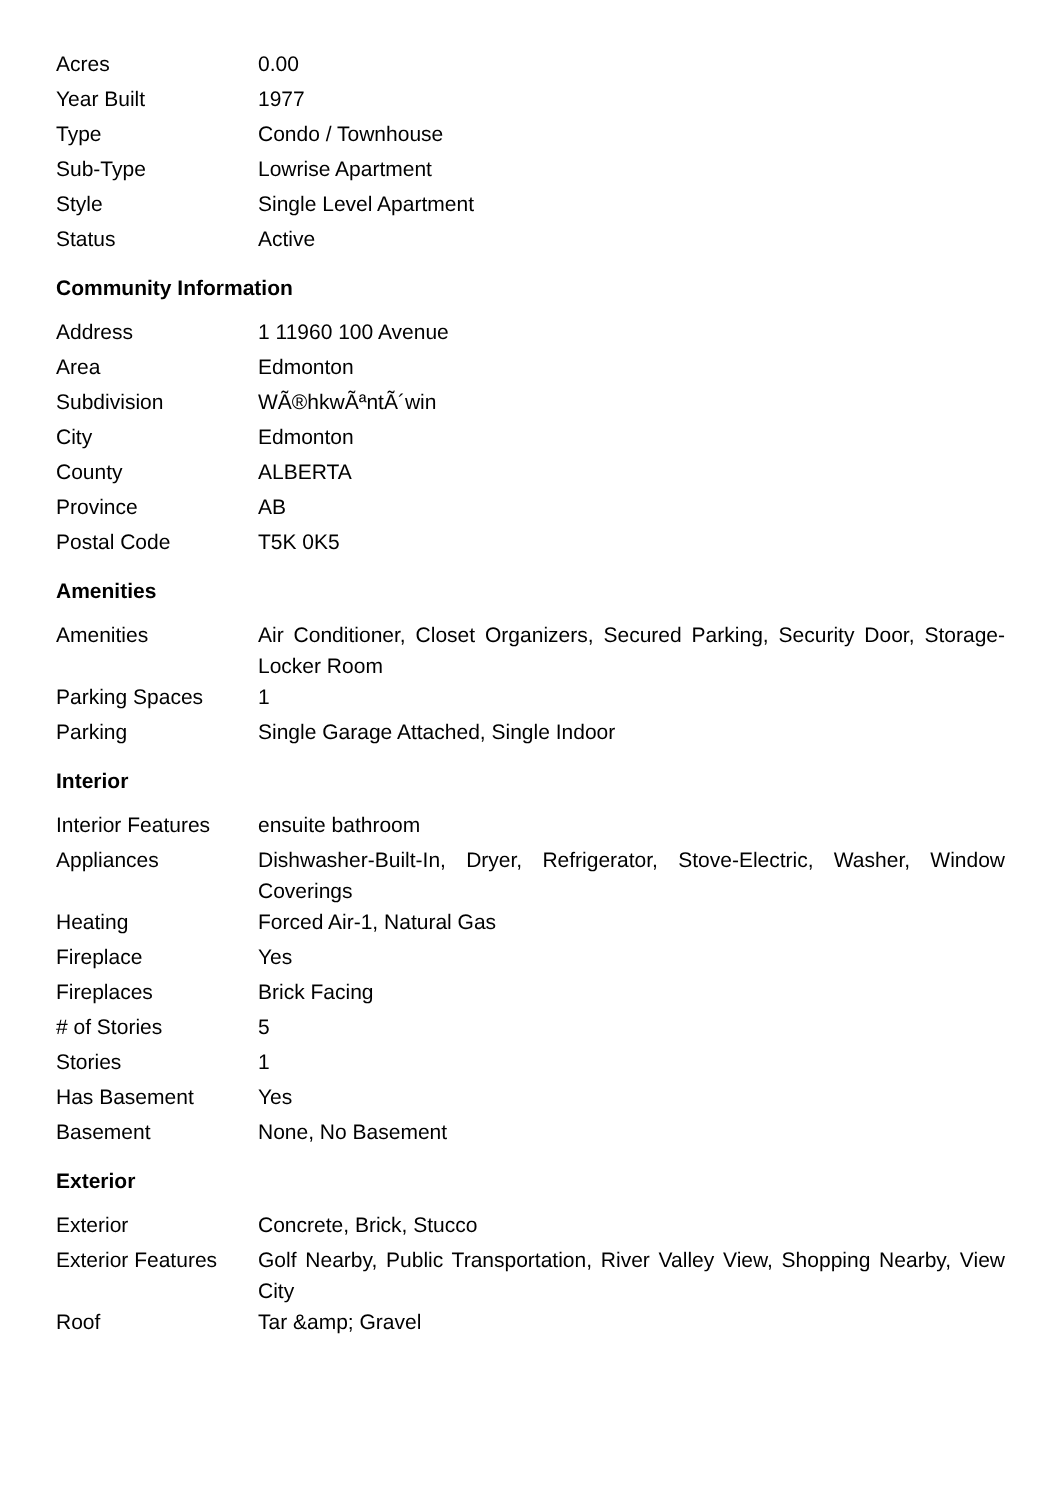| Acres | 0.00 |
| Year Built | 1977 |
| Type | Condo / Townhouse |
| Sub-Type | Lowrise Apartment |
| Style | Single Level Apartment |
| Status | Active |
Community Information
| Address | 1 11960 100 Avenue |
| Area | Edmonton |
| Subdivision | WÃ®hkwÃªntÃ´win |
| City | Edmonton |
| County | ALBERTA |
| Province | AB |
| Postal Code | T5K 0K5 |
Amenities
| Amenities | Air Conditioner, Closet Organizers, Secured Parking, Security Door, Storage-Locker Room |
| Parking Spaces | 1 |
| Parking | Single Garage Attached, Single Indoor |
Interior
| Interior Features | ensuite bathroom |
| Appliances | Dishwasher-Built-In, Dryer, Refrigerator, Stove-Electric, Washer, Window Coverings |
| Heating | Forced Air-1, Natural Gas |
| Fireplace | Yes |
| Fireplaces | Brick Facing |
| # of Stories | 5 |
| Stories | 1 |
| Has Basement | Yes |
| Basement | None, No Basement |
Exterior
| Exterior | Concrete, Brick, Stucco |
| Exterior Features | Golf Nearby, Public Transportation, River Valley View, Shopping Nearby, View City |
| Roof | Tar &amp; Gravel |